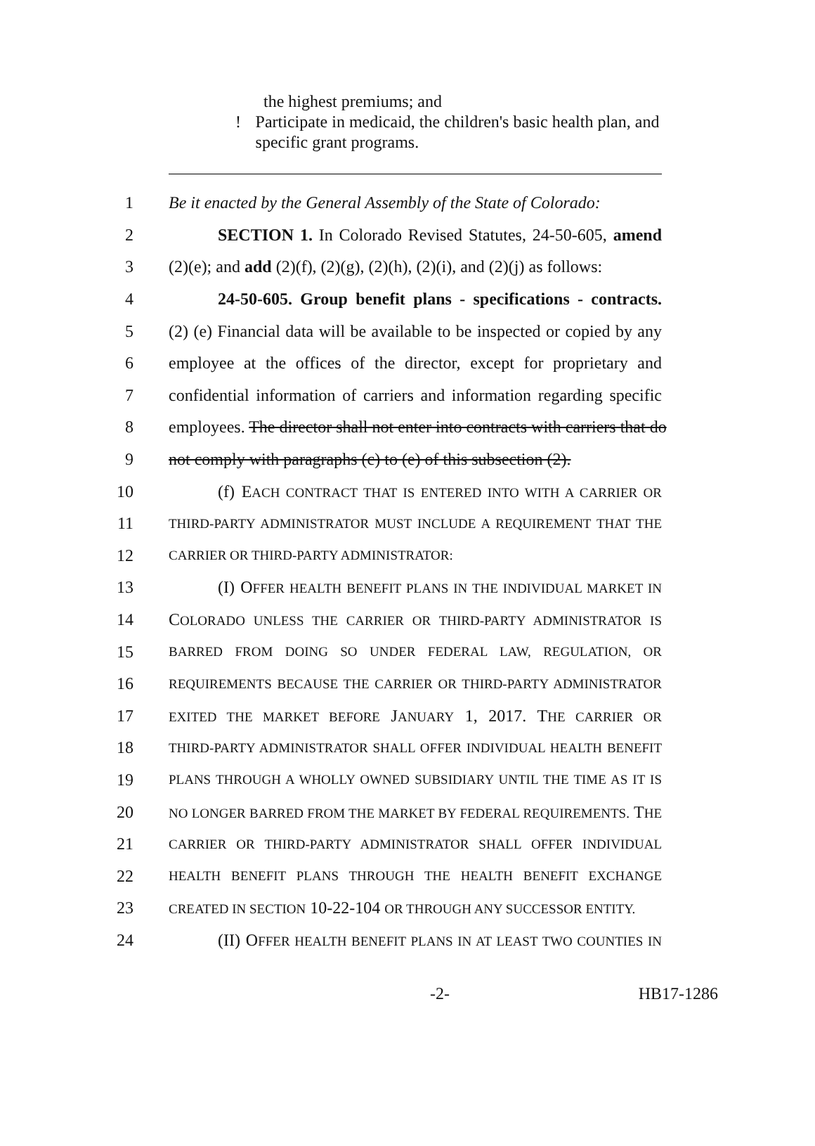the highest premiums; and
! Participate in medicaid, the children's basic health plan, and specific grant programs.
1 Be it enacted by the General Assembly of the State of Colorado:
2 SECTION 1. In Colorado Revised Statutes, 24-50-605, amend
3 (2)(e); and add (2)(f), (2)(g), (2)(h), (2)(i), and (2)(j) as follows:
4 24-50-605. Group benefit plans - specifications - contracts.
5 (2) (e) Financial data will be available to be inspected or copied by any
6 employee at the offices of the director, except for proprietary and
7 confidential information of carriers and information regarding specific
8 employees. The director shall not enter into contracts with carriers that do
9 not comply with paragraphs (c) to (e) of this subsection (2).
10 (f) EACH CONTRACT THAT IS ENTERED INTO WITH A CARRIER OR
11
THIRD-PARTY ADMINISTRATOR MUST INCLUDE A REQUIREMENT THAT THE
12
CARRIER OR THIRD-PARTY ADMINISTRATOR:
13 (I) OFFER HEALTH BENEFIT PLANS IN THE INDIVIDUAL MARKET IN
14 COLORADO UNLESS THE CARRIER OR THIRD-PARTY ADMINISTRATOR IS
15
BARRED FROM DOING SO UNDER FEDERAL LAW, REGULATION, OR
16
REQUIREMENTS BECAUSE THE CARRIER OR THIRD-PARTY ADMINISTRATOR
17
EXITED THE MARKET BEFORE JANUARY 1, 2017. THE CARRIER OR
18
THIRD-PARTY ADMINISTRATOR SHALL OFFER INDIVIDUAL HEALTH BENEFIT
19
PLANS THROUGH A WHOLLY OWNED SUBSIDIARY UNTIL THE TIME AS IT IS
20
NO LONGER BARRED FROM THE MARKET BY FEDERAL REQUIREMENTS. THE
21
CARRIER OR THIRD-PARTY ADMINISTRATOR SHALL OFFER INDIVIDUAL
22
HEALTH BENEFIT PLANS THROUGH THE HEALTH BENEFIT EXCHANGE
23
CREATED IN SECTION 10-22-104 OR THROUGH ANY SUCCESSOR ENTITY.
24 (II) OFFER HEALTH BENEFIT PLANS IN AT LEAST TWO COUNTIES IN
-2- HB17-1286